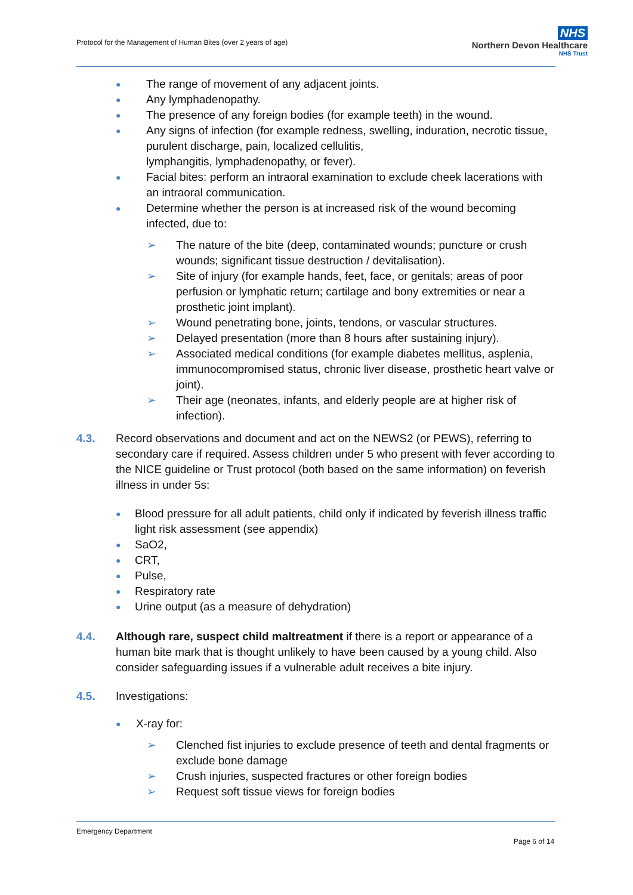Protocol for the Management of Human Bites (over 2 years of age)
NHS
Northern Devon Healthcare
NHS Trust
● The range of movement of any adjacent joints.
● Any lymphadenopathy.
● The presence of any foreign bodies (for example teeth) in the wound.
● Any signs of infection (for example redness, swelling, induration, necrotic tissue, purulent discharge, pain, localized cellulitis,
lymphangitis, lymphadenopathy, or fever).
● Facial bites: perform an intraoral examination to exclude cheek lacerations with an intraoral communication.
● Determine whether the person is at increased risk of the wound becoming infected, due to:
➢ The nature of the bite (deep, contaminated wounds; puncture or crush wounds; significant tissue destruction / devitalisation).
➢ Site of injury (for example hands, feet, face, or genitals; areas of poor perfusion or lymphatic return; cartilage and bony extremities or near a prosthetic joint implant).
➢ Wound penetrating bone, joints, tendons, or vascular structures.
➢ Delayed presentation (more than 8 hours after sustaining injury).
➢ Associated medical conditions (for example diabetes mellitus, asplenia, immunocompromised status, chronic liver disease, prosthetic heart valve or joint).
➢ Their age (neonates, infants, and elderly people are at higher risk of infection).
4.3. Record observations and document and act on the NEWS2 (or PEWS), referring to secondary care if required. Assess children under 5 who present with fever according to the NICE guideline or Trust protocol (both based on the same information) on feverish illness in under 5s:
● Blood pressure for all adult patients, child only if indicated by feverish illness traffic light risk assessment (see appendix)
● SaO2,
● CRT,
● Pulse,
● Respiratory rate
● Urine output (as a measure of dehydration)
4.4. Although rare, suspect child maltreatment if there is a report or appearance of a human bite mark that is thought unlikely to have been caused by a young child. Also consider safeguarding issues if a vulnerable adult receives a bite injury.
4.5. Investigations:
● X-ray for:
➢ Clenched fist injuries to exclude presence of teeth and dental fragments or exclude bone damage
➢ Crush injuries, suspected fractures or other foreign bodies
➢ Request soft tissue views for foreign bodies
Emergency Department
Page 6 of 14